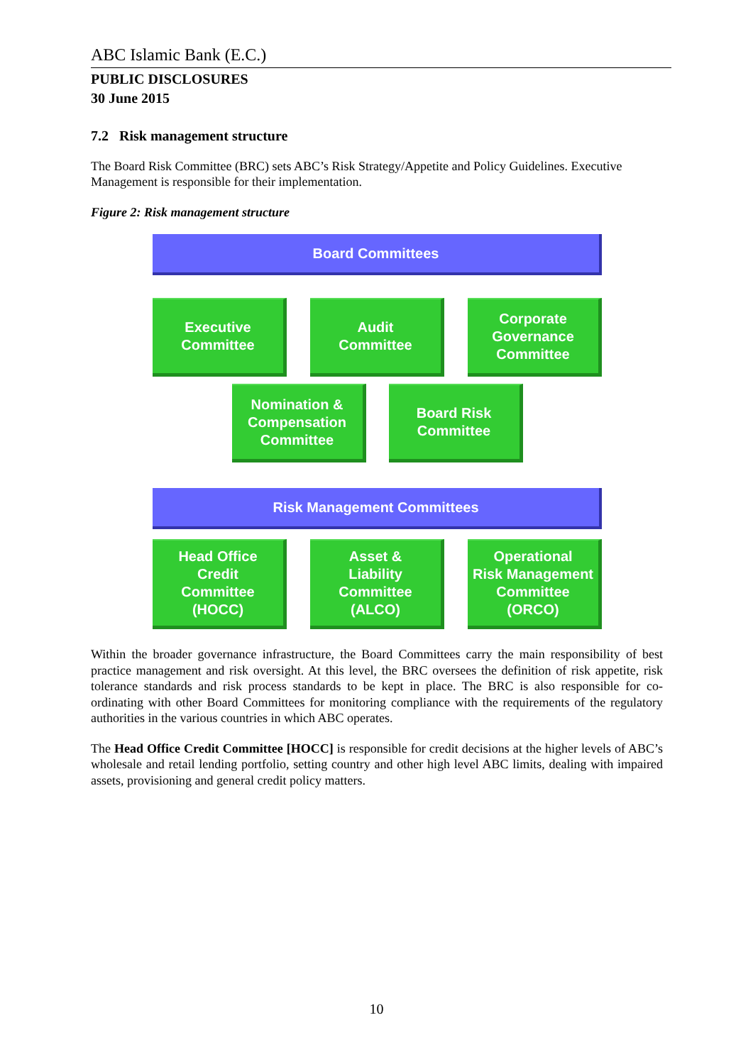ABC Islamic Bank (E.C.)
PUBLIC DISCLOSURES
30 June 2015
7.2 Risk management structure
The Board Risk Committee (BRC) sets ABC’s Risk Strategy/Appetite and Policy Guidelines. Executive Management is responsible for their implementation.
Figure 2: Risk management structure
Board Committees
Executive
Committee
Audit
Committee
Corporate
Governance
Committee
Nomination &
Compensation
Committee
Board Risk
Committee
Risk Management Committees
Head Office
Credit
Committee
(HOCC)
Asset &
Liability
Committee
(ALCO)
Operational
Risk Management
Committee
(ORCO)
Within the broader governance infrastructure, the Board Committees carry the main responsibility of best practice management and risk oversight. At this level, the BRC oversees the definition of risk appetite, risk tolerance standards and risk process standards to be kept in place. The BRC is also responsible for co-ordinating with other Board Committees for monitoring compliance with the requirements of the regulatory authorities in the various countries in which ABC operates.
The Head Office Credit Committee [HOCC] is responsible for credit decisions at the higher levels of ABC’s wholesale and retail lending portfolio, setting country and other high level ABC limits, dealing with impaired assets, provisioning and general credit policy matters.
10